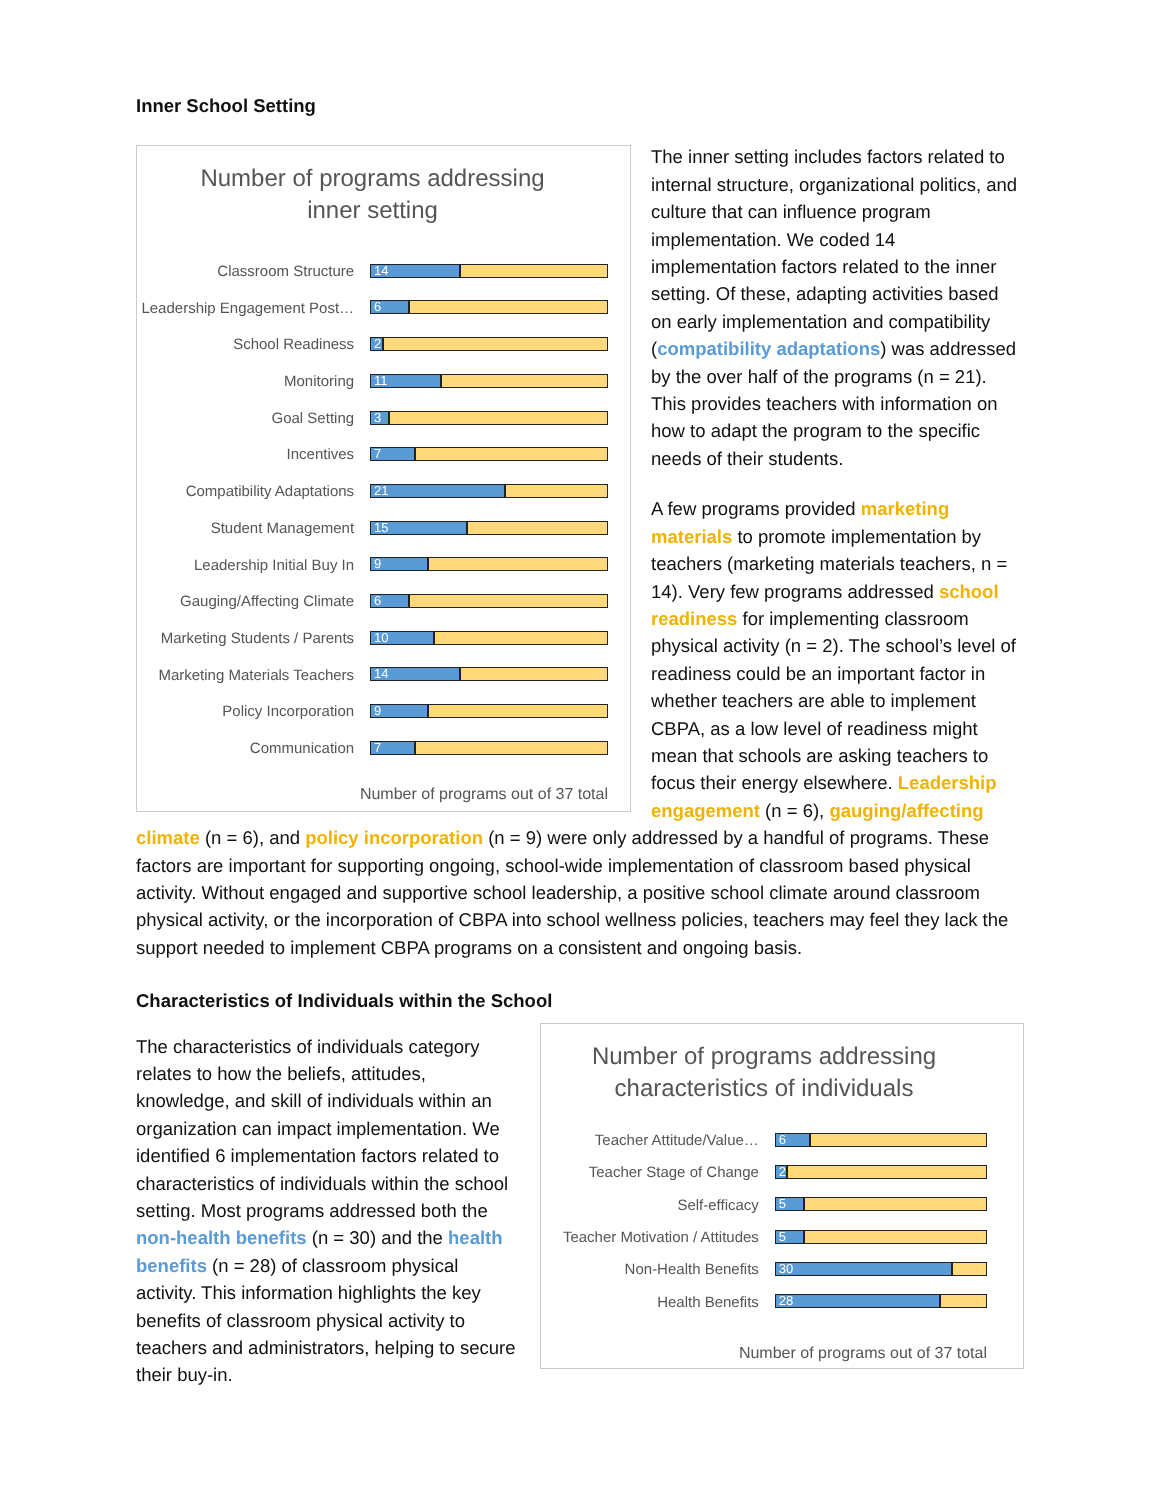Inner School Setting
Number of programs addressing
inner setting
Classroom Structure
14
Leadership Engagement Post…
6
School Readiness
2
Monitoring
11
Goal Setting
3
Incentives
7
Compatibility Adaptations
21
Student Management
15
Leadership Initial Buy In
9
Gauging/Affecting Climate
6
Marketing Students / Parents
10
Marketing Materials Teachers
14
Policy Incorporation
9
Communication
7
Number of programs out of 37 total
The inner setting includes factors related to internal structure, organizational politics, and culture that can influence program implementation. We coded 14 implementation factors related to the inner setting. Of these, adapting activities based on early implementation and compatibility (compatibility adaptations) was addressed by the over half of the programs (n = 21). This provides teachers with information on how to adapt the program to the specific needs of their students.
A few programs provided marketing materials to promote implementation by teachers (marketing materials teachers, n = 14). Very few programs addressed school readiness for implementing classroom physical activity (n = 2). The school’s level of readiness could be an important factor in whether teachers are able to implement CBPA, as a low level of readiness might mean that schools are asking teachers to focus their energy elsewhere. Leadership engagement (n = 6), gauging/affecting
climate (n = 6), and policy incorporation (n = 9) were only addressed by a handful of programs. These factors are important for supporting ongoing, school-wide implementation of classroom based physical activity. Without engaged and supportive school leadership, a positive school climate around classroom physical activity, or the incorporation of CBPA into school wellness policies, teachers may feel they lack the support needed to implement CBPA programs on a consistent and ongoing basis.
Characteristics of Individuals within the School
The characteristics of individuals category relates to how the beliefs, attitudes, knowledge, and skill of individuals within an organization can impact implementation. We identified 6 implementation factors related to characteristics of individuals within the school setting. Most programs addressed both the non-health benefits (n = 30) and the health benefits (n = 28) of classroom physical activity. This information highlights the key benefits of classroom physical activity to teachers and administrators, helping to secure their buy-in.
Number of programs addressing
characteristics of individuals
Teacher Attitude/Value…
6
Teacher Stage of Change
2
Self-efficacy
5
Teacher Motivation / Attitudes
5
Non-Health Benefits
30
Health Benefits
28
Number of programs out of 37 total